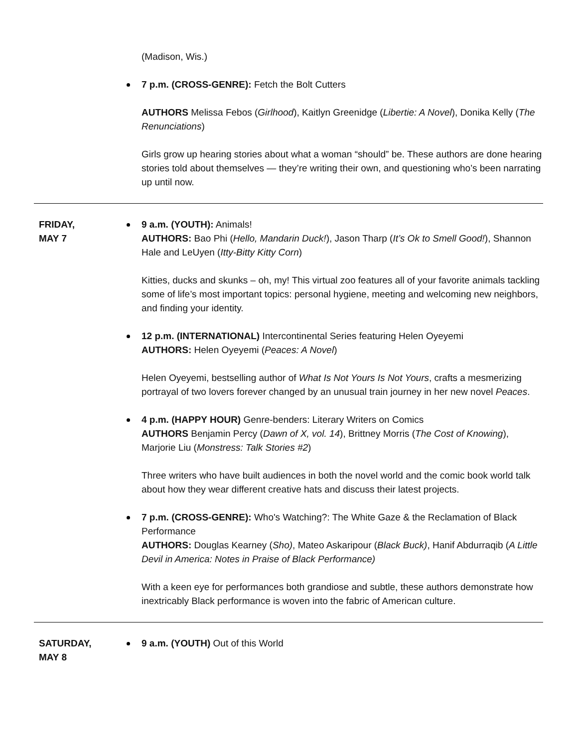(Madison, Wis.)
7 p.m. (CROSS-GENRE): Fetch the Bolt Cutters
AUTHORS Melissa Febos (Girlhood), Kaitlyn Greenidge (Libertie: A Novel), Donika Kelly (The Renunciations)
Girls grow up hearing stories about what a woman “should” be. These authors are done hearing stories told about themselves — they’re writing their own, and questioning who’s been narrating up until now.
FRIDAY,
MAY 7
9 a.m. (YOUTH): Animals!
AUTHORS: Bao Phi (Hello, Mandarin Duck!), Jason Tharp (It’s Ok to Smell Good!), Shannon Hale and LeUyen (Itty-Bitty Kitty Corn)
Kitties, ducks and skunks – oh, my! This virtual zoo features all of your favorite animals tackling some of life’s most important topics: personal hygiene, meeting and welcoming new neighbors, and finding your identity.
12 p.m. (INTERNATIONAL) Intercontinental Series featuring Helen Oyeyemi
AUTHORS: Helen Oyeyemi (Peaces: A Novel)
Helen Oyeyemi, bestselling author of What Is Not Yours Is Not Yours, crafts a mesmerizing portrayal of two lovers forever changed by an unusual train journey in her new novel Peaces.
4 p.m. (HAPPY HOUR) Genre-benders: Literary Writers on Comics
AUTHORS Benjamin Percy (Dawn of X, vol. 14), Brittney Morris (The Cost of Knowing), Marjorie Liu (Monstress: Talk Stories #2)
Three writers who have built audiences in both the novel world and the comic book world talk about how they wear different creative hats and discuss their latest projects.
7 p.m. (CROSS-GENRE): Who's Watching?: The White Gaze & the Reclamation of Black Performance
AUTHORS: Douglas Kearney (Sho), Mateo Askaripour (Black Buck), Hanif Abdurraqib (A Little Devil in America: Notes in Praise of Black Performance)
With a keen eye for performances both grandiose and subtle, these authors demonstrate how inextricably Black performance is woven into the fabric of American culture.
SATURDAY,
MAY 8
9 a.m. (YOUTH) Out of this World